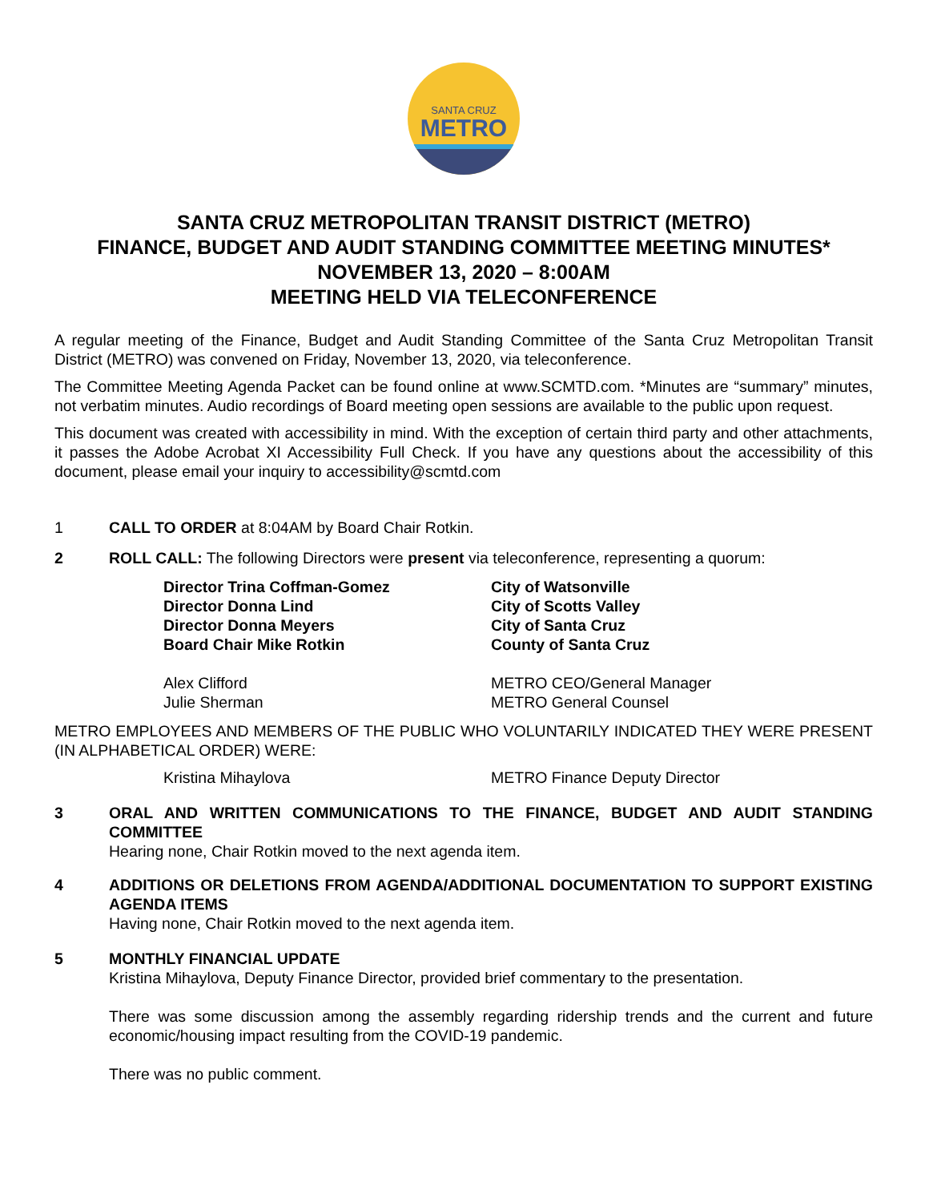SANTA CRUZ
METRO
SANTA CRUZ METROPOLITAN TRANSIT DISTRICT (METRO)
FINANCE, BUDGET AND AUDIT STANDING COMMITTEE MEETING MINUTES*
NOVEMBER 13, 2020 – 8:00AM
MEETING HELD VIA TELECONFERENCE
A regular meeting of the Finance, Budget and Audit Standing Committee of the Santa Cruz Metropolitan Transit District (METRO) was convened on Friday, November 13, 2020, via teleconference.
The Committee Meeting Agenda Packet can be found online at www.SCMTD.com. *Minutes are “summary” minutes, not verbatim minutes. Audio recordings of Board meeting open sessions are available to the public upon request.
This document was created with accessibility in mind. With the exception of certain third party and other attachments, it passes the Adobe Acrobat XI Accessibility Full Check. If you have any questions about the accessibility of this document, please email your inquiry to accessibility@scmtd.com
1 CALL TO ORDER at 8:04AM by Board Chair Rotkin.
2 ROLL CALL: The following Directors were present via teleconference, representing a quorum:
Director Trina Coffman-Gomez
City of Watsonville
Director Donna Lind
City of Scotts Valley
Director Donna Meyers
City of Santa Cruz
Board Chair Mike Rotkin
County of Santa Cruz
Alex Clifford
METRO CEO/General Manager
Julie Sherman
METRO General Counsel
METRO EMPLOYEES AND MEMBERS OF THE PUBLIC WHO VOLUNTARILY INDICATED THEY WERE PRESENT (IN ALPHABETICAL ORDER) WERE:
Kristina Mihaylova
METRO Finance Deputy Director
3 ORAL AND WRITTEN COMMUNICATIONS TO THE FINANCE, BUDGET AND AUDIT STANDING COMMITTEE
Hearing none, Chair Rotkin moved to the next agenda item.
4 ADDITIONS OR DELETIONS FROM AGENDA/ADDITIONAL DOCUMENTATION TO SUPPORT EXISTING AGENDA ITEMS
Having none, Chair Rotkin moved to the next agenda item.
5 MONTHLY FINANCIAL UPDATE
Kristina Mihaylova, Deputy Finance Director, provided brief commentary to the presentation.
There was some discussion among the assembly regarding ridership trends and the current and future economic/housing impact resulting from the COVID-19 pandemic.
There was no public comment.